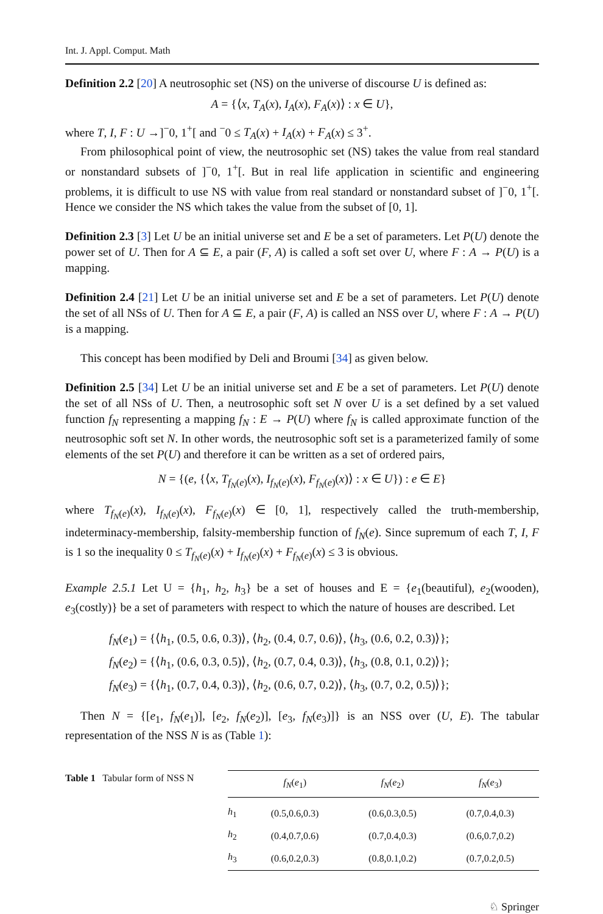Int. J. Appl. Comput. Math
Definition 2.2 [20] A neutrosophic set (NS) on the universe of discourse U is defined as:
A = {⟨x, T<sub>A</sub>(x), I<sub>A</sub>(x), F<sub>A</sub>(x)⟩ : x ∈ U},
where T, I, F : U →]<sup>−</sup>0, 1<sup>+</sup>[ and <sup>−</sup>0 ≤ T<sub>A</sub>(x) + I<sub>A</sub>(x) + F<sub>A</sub>(x) ≤ 3<sup>+</sup>.
From philosophical point of view, the neutrosophic set (NS) takes the value from real standard or nonstandard subsets of ]<sup>−</sup>0, 1<sup>+</sup>[. But in real life application in scientific and engineering problems, it is difficult to use NS with value from real standard or nonstandard subset of ]<sup>−</sup>0, 1<sup>+</sup>[. Hence we consider the NS which takes the value from the subset of [0, 1].
Definition 2.3 [3] Let U be an initial universe set and E be a set of parameters. Let P(U) denote the power set of U. Then for A ⊆ E, a pair (F, A) is called a soft set over U, where F : A → P(U) is a mapping.
Definition 2.4 [21] Let U be an initial universe set and E be a set of parameters. Let P(U) denote the set of all NSs of U. Then for A ⊆ E, a pair (F, A) is called an NSS over U, where F : A → P(U) is a mapping.
This concept has been modified by Deli and Broumi [34] as given below.
Definition 2.5 [34] Let U be an initial universe set and E be a set of parameters. Let P(U) denote the set of all NSs of U. Then, a neutrosophic soft set N over U is a set defined by a set valued function f<sub>N</sub> representing a mapping f<sub>N</sub> : E → P(U) where f<sub>N</sub> is called approximate function of the neutrosophic soft set N. In other words, the neutrosophic soft set is a parameterized family of some elements of the set P(U) and therefore it can be written as a set of ordered pairs,
N = {(e, {⟨x, T<sub>f<sub>N</sub>(e)</sub>(x), I<sub>f<sub>N</sub>(e)</sub>(x), F<sub>f<sub>N</sub>(e)</sub>(x)⟩ : x ∈ U}) : e ∈ E}
where T<sub>f<sub>N</sub>(e)</sub>(x), I<sub>f<sub>N</sub>(e)</sub>(x), F<sub>f<sub>N</sub>(e)</sub>(x) ∈ [0, 1], respectively called the truth-membership, indeterminacy-membership, falsity-membership function of f<sub>N</sub>(e). Since supremum of each T, I, F is 1 so the inequality 0 ≤ T<sub>f<sub>N</sub>(e)</sub>(x) + I<sub>f<sub>N</sub>(e)</sub>(x) + F<sub>f<sub>N</sub>(e)</sub>(x) ≤ 3 is obvious.
Example 2.5.1 Let U = {h<sub>1</sub>, h<sub>2</sub>, h<sub>3</sub>} be a set of houses and E = {e<sub>1</sub>(beautiful), e<sub>2</sub>(wooden), e<sub>3</sub>(costly)} be a set of parameters with respect to which the nature of houses are described. Let
f<sub>N</sub>(e<sub>1</sub>) = {⟨h<sub>1</sub>, (0.5, 0.6, 0.3)⟩, ⟨h<sub>2</sub>, (0.4, 0.7, 0.6)⟩, ⟨h<sub>3</sub>, (0.6, 0.2, 0.3)⟩};
f<sub>N</sub>(e<sub>2</sub>) = {⟨h<sub>1</sub>, (0.6, 0.3, 0.5)⟩, ⟨h<sub>2</sub>, (0.7, 0.4, 0.3)⟩, ⟨h<sub>3</sub>, (0.8, 0.1, 0.2)⟩};
f<sub>N</sub>(e<sub>3</sub>) = {⟨h<sub>1</sub>, (0.7, 0.4, 0.3)⟩, ⟨h<sub>2</sub>, (0.6, 0.7, 0.2)⟩, ⟨h<sub>3</sub>, (0.7, 0.2, 0.5)⟩};
Then N = {[e<sub>1</sub>, f<sub>N</sub>(e<sub>1</sub>)], [e<sub>2</sub>, f<sub>N</sub>(e<sub>2</sub>)], [e<sub>3</sub>, f<sub>N</sub>(e<sub>3</sub>)]} is an NSS over (U, E). The tabular representation of the NSS N is as (Table 1):
Table 1 Tabular form of NSS N
| | f<sub>N</sub> ( e<sub>1</sub>) | f<sub>N</sub> ( e<sub>2</sub>) | f<sub>N</sub> ( e<sub>3</sub>) |
| --- | --- | --- | --- |
| h<sub>1</sub> | (0.5,0.6,0.3) | (0.6,0.3,0.5) | (0.7,0.4,0.3) |
| h<sub>2</sub> | (0.4,0.7,0.6) | (0.7,0.4,0.3) | (0.6,0.7,0.2) |
| h<sub>3</sub> | (0.6,0.2,0.3) | (0.8,0.1,0.2) | (0.7,0.2,0.5) |
♘ Springer